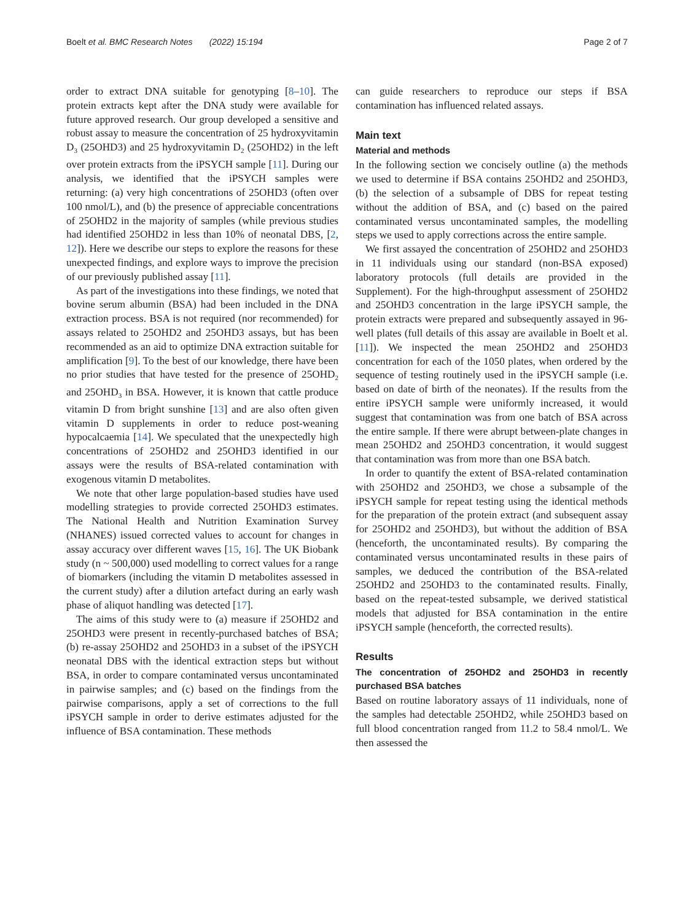Boelt et al. BMC Research Notes (2022) 15:194 Page 2 of 7
order to extract DNA suitable for genotyping [8–10]. The protein extracts kept after the DNA study were available for future approved research. Our group developed a sensitive and robust assay to measure the concentration of 25 hydroxyvitamin D<sub>3</sub> (25OHD3) and 25 hydroxyvitamin D<sub>2</sub> (25OHD2) in the left over protein extracts from the iPSYCH sample [11]. During our analysis, we identified that the iPSYCH samples were returning: (a) very high concentrations of 25OHD3 (often over 100 nmol/L), and (b) the presence of appreciable concentrations of 25OHD2 in the majority of samples (while previous studies had identified 25OHD2 in less than 10% of neonatal DBS, [2, 12]). Here we describe our steps to explore the reasons for these unexpected findings, and explore ways to improve the precision of our previously published assay [11].
As part of the investigations into these findings, we noted that bovine serum albumin (BSA) had been included in the DNA extraction process. BSA is not required (nor recommended) for assays related to 25OHD2 and 25OHD3 assays, but has been recommended as an aid to optimize DNA extraction suitable for amplification [9]. To the best of our knowledge, there have been no prior studies that have tested for the presence of 25OHD<sub>2</sub> and 25OHD<sub>3</sub> in BSA. However, it is known that cattle produce vitamin D from bright sunshine [13] and are also often given vitamin D supplements in order to reduce post-weaning hypocalcaemia [14]. We speculated that the unexpectedly high concentrations of 25OHD2 and 25OHD3 identified in our assays were the results of BSA-related contamination with exogenous vitamin D metabolites.
We note that other large population-based studies have used modelling strategies to provide corrected 25OHD3 estimates. The National Health and Nutrition Examination Survey (NHANES) issued corrected values to account for changes in assay accuracy over different waves [15, 16]. The UK Biobank study (n ~ 500,000) used modelling to correct values for a range of biomarkers (including the vitamin D metabolites assessed in the current study) after a dilution artefact during an early wash phase of aliquot handling was detected [17].
The aims of this study were to (a) measure if 25OHD2 and 25OHD3 were present in recently-purchased batches of BSA; (b) re-assay 25OHD2 and 25OHD3 in a subset of the iPSYCH neonatal DBS with the identical extraction steps but without BSA, in order to compare contaminated versus uncontaminated in pairwise samples; and (c) based on the findings from the pairwise comparisons, apply a set of corrections to the full iPSYCH sample in order to derive estimates adjusted for the influence of BSA contamination. These methods
can guide researchers to reproduce our steps if BSA contamination has influenced related assays.
Main text
Material and methods
In the following section we concisely outline (a) the methods we used to determine if BSA contains 25OHD2 and 25OHD3, (b) the selection of a subsample of DBS for repeat testing without the addition of BSA, and (c) based on the paired contaminated versus uncontaminated samples, the modelling steps we used to apply corrections across the entire sample.
We first assayed the concentration of 25OHD2 and 25OHD3 in 11 individuals using our standard (non-BSA exposed) laboratory protocols (full details are provided in the Supplement). For the high-throughput assessment of 25OHD2 and 25OHD3 concentration in the large iPSYCH sample, the protein extracts were prepared and subsequently assayed in 96-well plates (full details of this assay are available in Boelt et al. [11]). We inspected the mean 25OHD2 and 25OHD3 concentration for each of the 1050 plates, when ordered by the sequence of testing routinely used in the iPSYCH sample (i.e. based on date of birth of the neonates). If the results from the entire iPSYCH sample were uniformly increased, it would suggest that contamination was from one batch of BSA across the entire sample. If there were abrupt between-plate changes in mean 25OHD2 and 25OHD3 concentration, it would suggest that contamination was from more than one BSA batch.
In order to quantify the extent of BSA-related contamination with 25OHD2 and 25OHD3, we chose a subsample of the iPSYCH sample for repeat testing using the identical methods for the preparation of the protein extract (and subsequent assay for 25OHD2 and 25OHD3), but without the addition of BSA (henceforth, the uncontaminated results). By comparing the contaminated versus uncontaminated results in these pairs of samples, we deduced the contribution of the BSA-related 25OHD2 and 25OHD3 to the contaminated results. Finally, based on the repeat-tested subsample, we derived statistical models that adjusted for BSA contamination in the entire iPSYCH sample (henceforth, the corrected results).
Results
The concentration of 25OHD2 and 25OHD3 in recently purchased BSA batches
Based on routine laboratory assays of 11 individuals, none of the samples had detectable 25OHD2, while 25OHD3 based on full blood concentration ranged from 11.2 to 58.4 nmol/L. We then assessed the